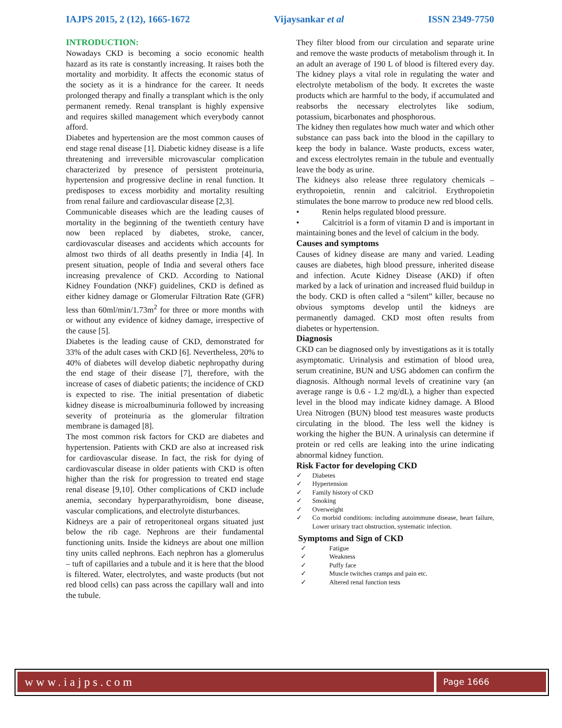IAJPS 2015, 2 (12), 1665-1672 Vijaysankar et al ISSN 2349-7750
INTRODUCTION:
Nowadays CKD is becoming a socio economic health hazard as its rate is constantly increasing. It raises both the mortality and morbidity. It affects the economic status of the society as it is a hindrance for the career. It needs prolonged therapy and finally a transplant which is the only permanent remedy. Renal transplant is highly expensive and requires skilled management which everybody cannot afford.
Diabetes and hypertension are the most common causes of end stage renal disease [1]. Diabetic kidney disease is a life threatening and irreversible microvascular complication characterized by presence of persistent proteinuria, hypertension and progressive decline in renal function. It predisposes to excess morbidity and mortality resulting from renal failure and cardiovascular disease [2,3].
Communicable diseases which are the leading causes of mortality in the beginning of the twentieth century have now been replaced by diabetes, stroke, cancer, cardiovascular diseases and accidents which accounts for almost two thirds of all deaths presently in India [4]. In present situation, people of India and several others face increasing prevalence of CKD. According to National Kidney Foundation (NKF) guidelines, CKD is defined as either kidney damage or Glomerular Filtration Rate (GFR) less than 60ml/min/1.73m<sup>2</sup> for three or more months with or without any evidence of kidney damage, irrespective of the cause [5].
Diabetes is the leading cause of CKD, demonstrated for 33% of the adult cases with CKD [6]. Nevertheless, 20% to 40% of diabetes will develop diabetic nephropathy during the end stage of their disease [7], therefore, with the increase of cases of diabetic patients; the incidence of CKD is expected to rise. The initial presentation of diabetic kidney disease is microalbuminuria followed by increasing severity of proteinuria as the glomerular filtration membrane is damaged [8].
The most common risk factors for CKD are diabetes and hypertension. Patients with CKD are also at increased risk for cardiovascular disease. In fact, the risk for dying of cardiovascular disease in older patients with CKD is often higher than the risk for progression to treated end stage renal disease [9,10]. Other complications of CKD include anemia, secondary hyperparathyroidism, bone disease, vascular complications, and electrolyte disturbances.
Kidneys are a pair of retroperitoneal organs situated just below the rib cage. Nephrons are their fundamental functioning units. Inside the kidneys are about one million tiny units called nephrons. Each nephron has a glomerulus – tuft of capillaries and a tubule and it is here that the blood is filtered. Water, electrolytes, and waste products (but not red blood cells) can pass across the capillary wall and into the tubule.
They filter blood from our circulation and separate urine and remove the waste products of metabolism through it. In an adult an average of 190 L of blood is filtered every day. The kidney plays a vital role in regulating the water and electrolyte metabolism of the body. It excretes the waste products which are harmful to the body, if accumulated and reabsorbs the necessary electrolytes like sodium, potassium, bicarbonates and phosphorous.
The kidney then regulates how much water and which other substance can pass back into the blood in the capillary to keep the body in balance. Waste products, excess water, and excess electrolytes remain in the tubule and eventually leave the body as urine.
The kidneys also release three regulatory chemicals – erythropoietin, rennin and calcitriol. Erythropoietin stimulates the bone marrow to produce new red blood cells.
• Renin helps regulated blood pressure.
• Calcitriol is a form of vitamin D and is important in maintaining bones and the level of calcium in the body.
Causes and symptoms
Causes of kidney disease are many and varied. Leading causes are diabetes, high blood pressure, inherited disease and infection. Acute Kidney Disease (AKD) if often marked by a lack of urination and increased fluid buildup in the body. CKD is often called a “silent” killer, because no obvious symptoms develop until the kidneys are permanently damaged. CKD most often results from diabetes or hypertension.
Diagnosis
CKD can be diagnosed only by investigations as it is totally asymptomatic. Urinalysis and estimation of blood urea, serum creatinine, BUN and USG abdomen can confirm the diagnosis. Although normal levels of creatinine vary (an average range is 0.6 - 1.2 mg/dL), a higher than expected level in the blood may indicate kidney damage. A Blood Urea Nitrogen (BUN) blood test measures waste products circulating in the blood. The less well the kidney is working the higher the BUN. A urinalysis can determine if protein or red cells are leaking into the urine indicating abnormal kidney function.
Risk Factor for developing CKD
✓ Diabetes
✓ Hypertension
✓ Family history of CKD
✓ Smoking
✓ Overweight
✓ Co morbid conditions: including autoimmune disease, heart failure, Lower urinary tract obstruction, systematic infection.
Symptoms and Sign of CKD
✓ Fatigue
✓ Weakness
✓ Puffy face
✓ Muscle twitches cramps and pain etc.
✓ Altered renal function tests
www.iajps.com
Page 1666